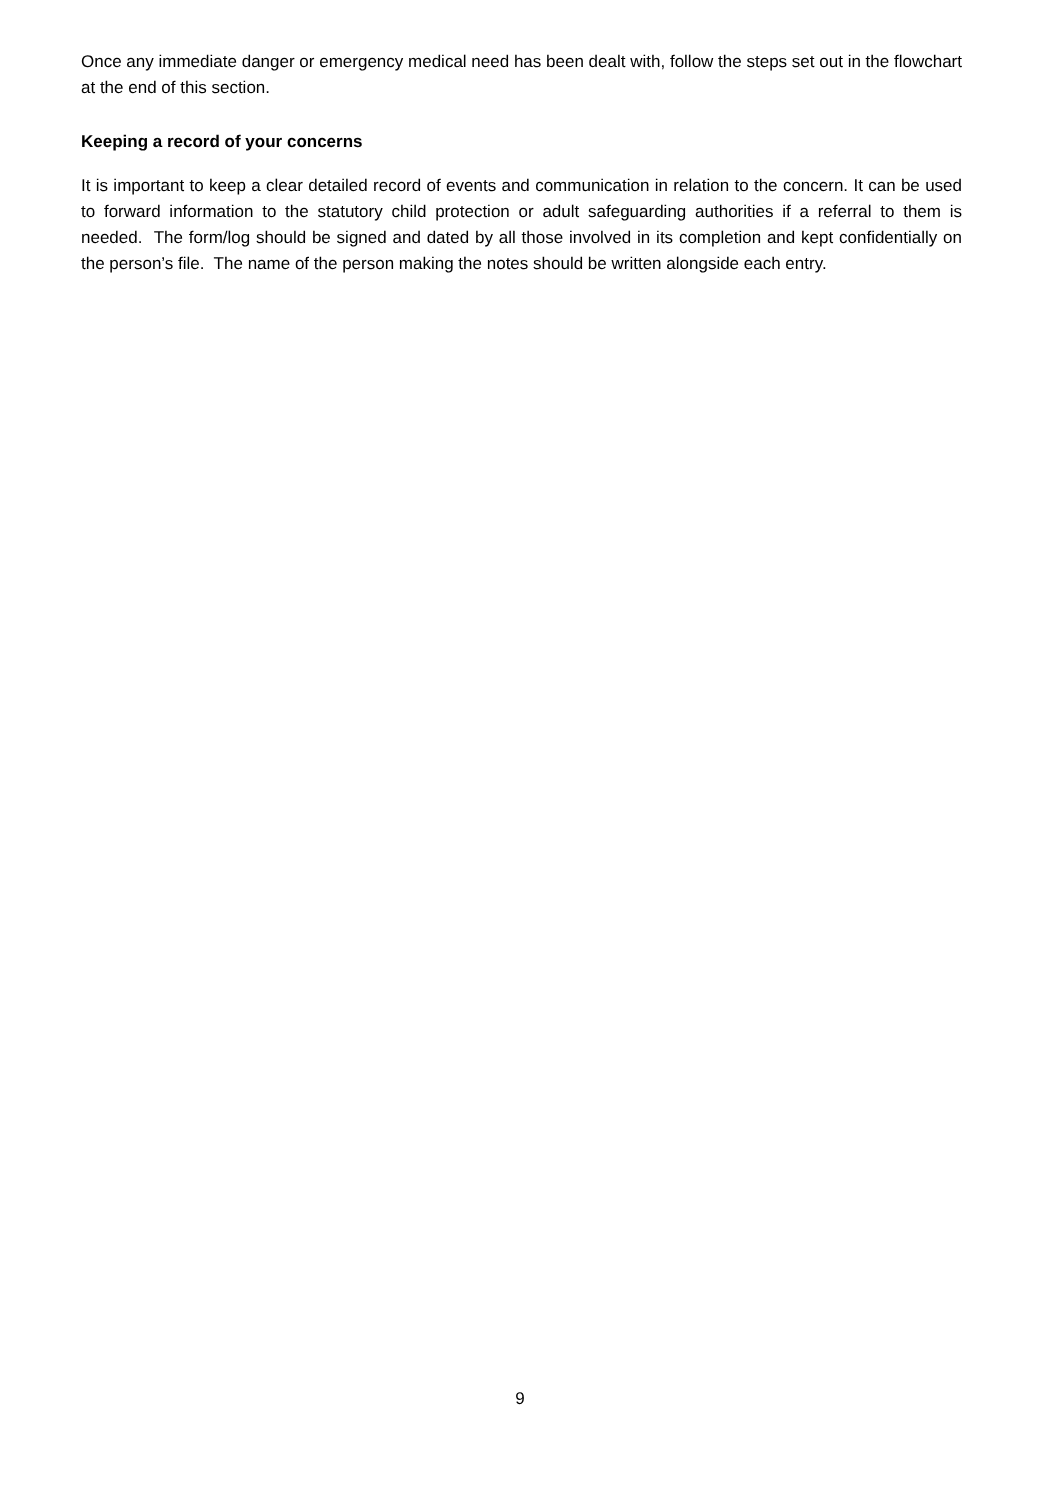Once any immediate danger or emergency medical need has been dealt with, follow the steps set out in the flowchart at the end of this section.
Keeping a record of your concerns
It is important to keep a clear detailed record of events and communication in relation to the concern. It can be used to forward information to the statutory child protection or adult safeguarding authorities if a referral to them is needed. The form/log should be signed and dated by all those involved in its completion and kept confidentially on the person’s file. The name of the person making the notes should be written alongside each entry.
9